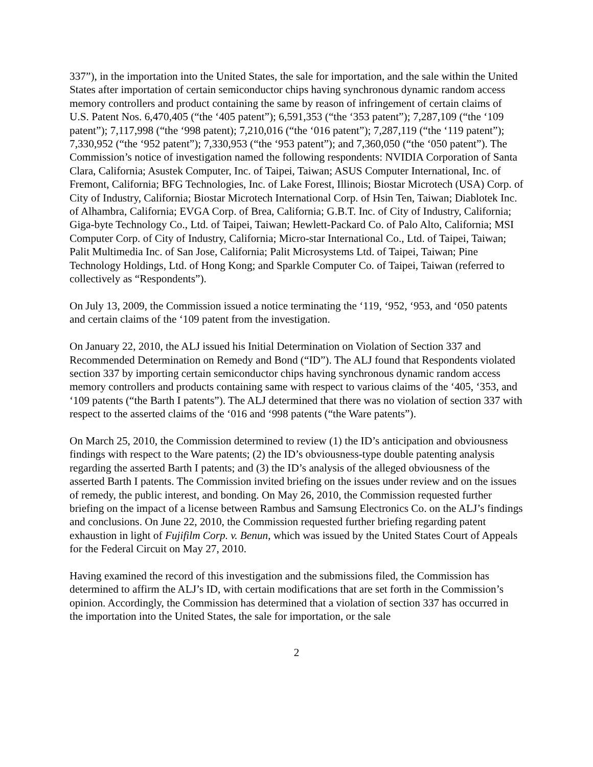337”), in the importation into the United States, the sale for importation, and the sale within the United States after importation of certain semiconductor chips having synchronous dynamic random access memory controllers and product containing the same by reason of infringement of certain claims of U.S. Patent Nos. 6,470,405 (“the ‘405 patent”); 6,591,353 (“the ‘353 patent”); 7,287,109 (“the ‘109 patent”); 7,117,998 (“the ‘998 patent); 7,210,016 (“the ‘016 patent”); 7,287,119 (“the ‘119 patent”); 7,330,952 (“the ‘952 patent”); 7,330,953 (“the ‘953 patent”); and 7,360,050 (“the ‘050 patent”). The Commission’s notice of investigation named the following respondents: NVIDIA Corporation of Santa Clara, California; Asustek Computer, Inc. of Taipei, Taiwan; ASUS Computer International, Inc. of Fremont, California; BFG Technologies, Inc. of Lake Forest, Illinois; Biostar Microtech (USA) Corp. of City of Industry, California; Biostar Microtech International Corp. of Hsin Ten, Taiwan; Diablotek Inc. of Alhambra, California; EVGA Corp. of Brea, California; G.B.T. Inc. of City of Industry, California; Giga-byte Technology Co., Ltd. of Taipei, Taiwan; Hewlett-Packard Co. of Palo Alto, California; MSI Computer Corp. of City of Industry, California; Micro-star International Co., Ltd. of Taipei, Taiwan; Palit Multimedia Inc. of San Jose, California; Palit Microsystems Ltd. of Taipei, Taiwan; Pine Technology Holdings, Ltd. of Hong Kong; and Sparkle Computer Co. of Taipei, Taiwan (referred to collectively as “Respondents”).
On July 13, 2009, the Commission issued a notice terminating the ‘119, ‘952, ‘953, and ‘050 patents and certain claims of the ‘109 patent from the investigation.
On January 22, 2010, the ALJ issued his Initial Determination on Violation of Section 337 and Recommended Determination on Remedy and Bond (“ID”). The ALJ found that Respondents violated section 337 by importing certain semiconductor chips having synchronous dynamic random access memory controllers and products containing same with respect to various claims of the ‘405, ‘353, and ‘109 patents (“the Barth I patents”). The ALJ determined that there was no violation of section 337 with respect to the asserted claims of the ‘016 and ‘998 patents (“the Ware patents”).
On March 25, 2010, the Commission determined to review (1) the ID’s anticipation and obviousness findings with respect to the Ware patents; (2) the ID’s obviousness-type double patenting analysis regarding the asserted Barth I patents; and (3) the ID’s analysis of the alleged obviousness of the asserted Barth I patents. The Commission invited briefing on the issues under review and on the issues of remedy, the public interest, and bonding. On May 26, 2010, the Commission requested further briefing on the impact of a license between Rambus and Samsung Electronics Co. on the ALJ’s findings and conclusions. On June 22, 2010, the Commission requested further briefing regarding patent exhaustion in light of Fujifilm Corp. v. Benun, which was issued by the United States Court of Appeals for the Federal Circuit on May 27, 2010.
Having examined the record of this investigation and the submissions filed, the Commission has determined to affirm the ALJ’s ID, with certain modifications that are set forth in the Commission’s opinion. Accordingly, the Commission has determined that a violation of section 337 has occurred in the importation into the United States, the sale for importation, or the sale
2